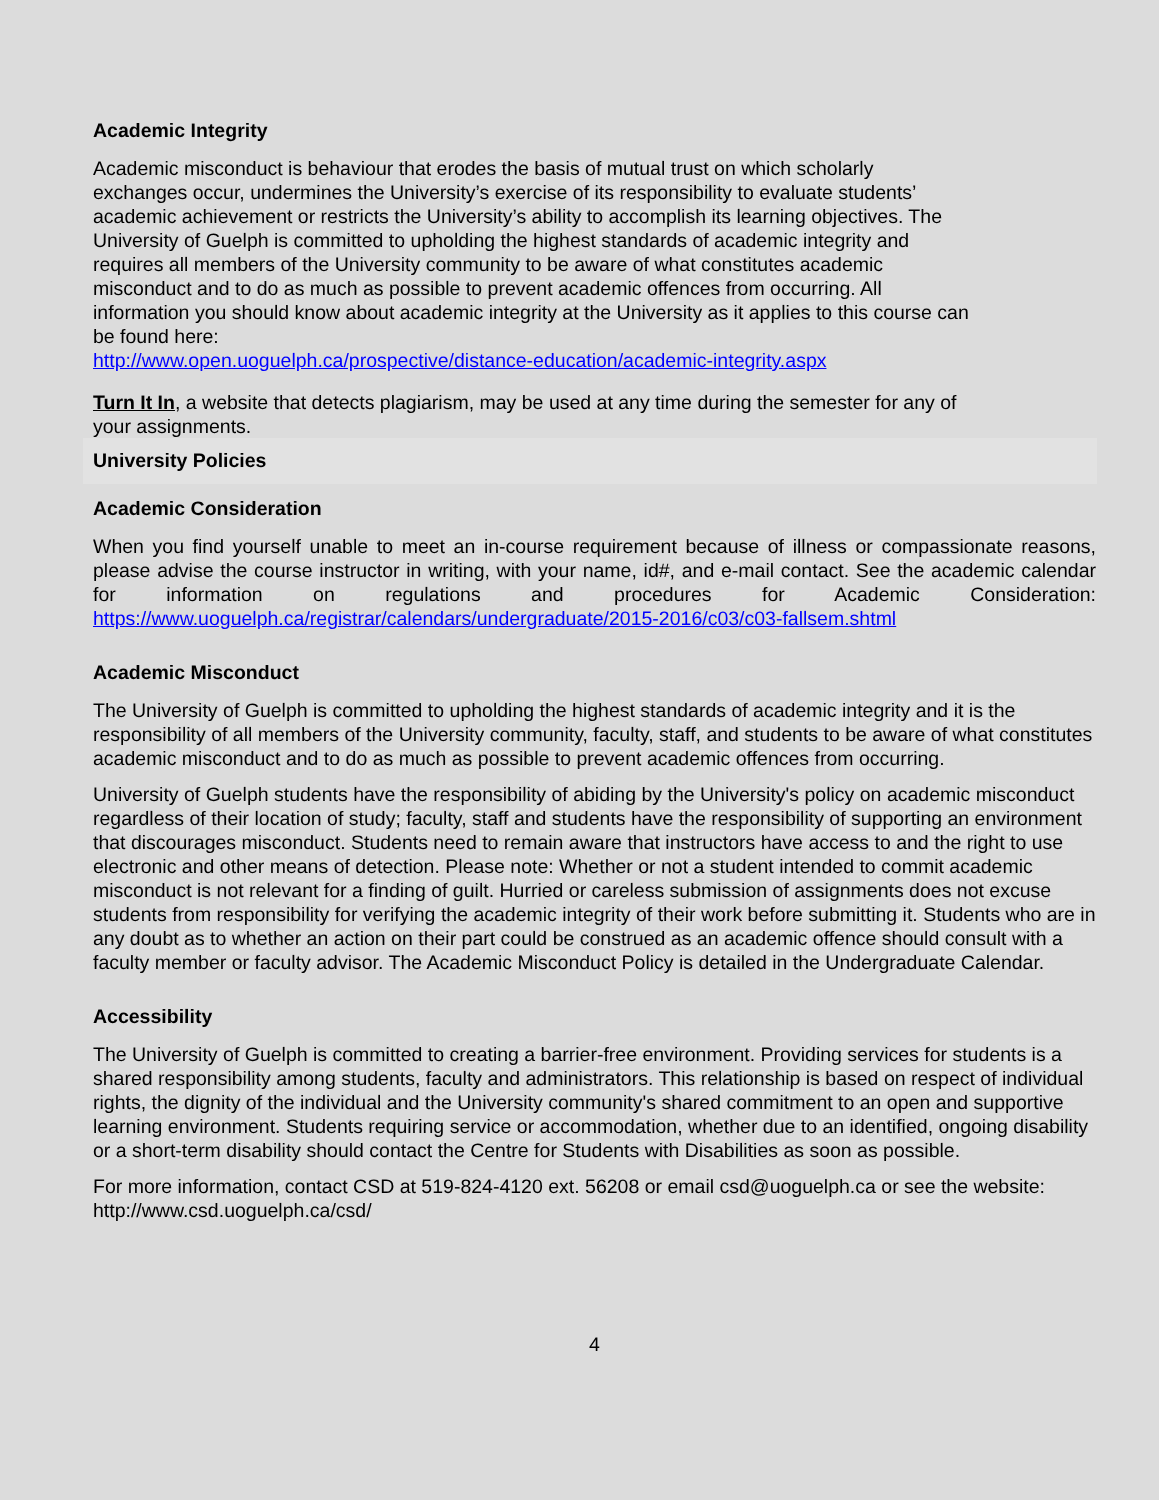Academic Integrity
Academic misconduct is behaviour that erodes the basis of mutual trust on which scholarly exchanges occur, undermines the University’s exercise of its responsibility to evaluate students’ academic achievement or restricts the University’s ability to accomplish its learning objectives. The University of Guelph is committed to upholding the highest standards of academic integrity and requires all members of the University community to be aware of what constitutes academic misconduct and to do as much as possible to prevent academic offences from occurring. All information you should know about academic integrity at the University as it applies to this course can be found here:
http://www.open.uoguelph.ca/prospective/distance-education/academic-integrity.aspx
Turn It In, a website that detects plagiarism, may be used at any time during the semester for any of your assignments.
University Policies
Academic Consideration
When you find yourself unable to meet an in-course requirement because of illness or compassionate reasons, please advise the course instructor in writing, with your name, id#, and e-mail contact. See the academic calendar for information on regulations and procedures for Academic Consideration: https://www.uoguelph.ca/registrar/calendars/undergraduate/2015-2016/c03/c03-fallsem.shtml
Academic Misconduct
The University of Guelph is committed to upholding the highest standards of academic integrity and it is the responsibility of all members of the University community, faculty, staff, and students to be aware of what constitutes academic misconduct and to do as much as possible to prevent academic offences from occurring.
University of Guelph students have the responsibility of abiding by the University's policy on academic misconduct regardless of their location of study; faculty, staff and students have the responsibility of supporting an environment that discourages misconduct. Students need to remain aware that instructors have access to and the right to use electronic and other means of detection. Please note: Whether or not a student intended to commit academic misconduct is not relevant for a finding of guilt. Hurried or careless submission of assignments does not excuse students from responsibility for verifying the academic integrity of their work before submitting it. Students who are in any doubt as to whether an action on their part could be construed as an academic offence should consult with a faculty member or faculty advisor. The Academic Misconduct Policy is detailed in the Undergraduate Calendar.
Accessibility
The University of Guelph is committed to creating a barrier-free environment. Providing services for students is a shared responsibility among students, faculty and administrators. This relationship is based on respect of individual rights, the dignity of the individual and the University community's shared commitment to an open and supportive learning environment. Students requiring service or accommodation, whether due to an identified, ongoing disability or a short-term disability should contact the Centre for Students with Disabilities as soon as possible.
For more information, contact CSD at 519-824-4120 ext. 56208 or email csd@uoguelph.ca or see the website: http://www.csd.uoguelph.ca/csd/
4